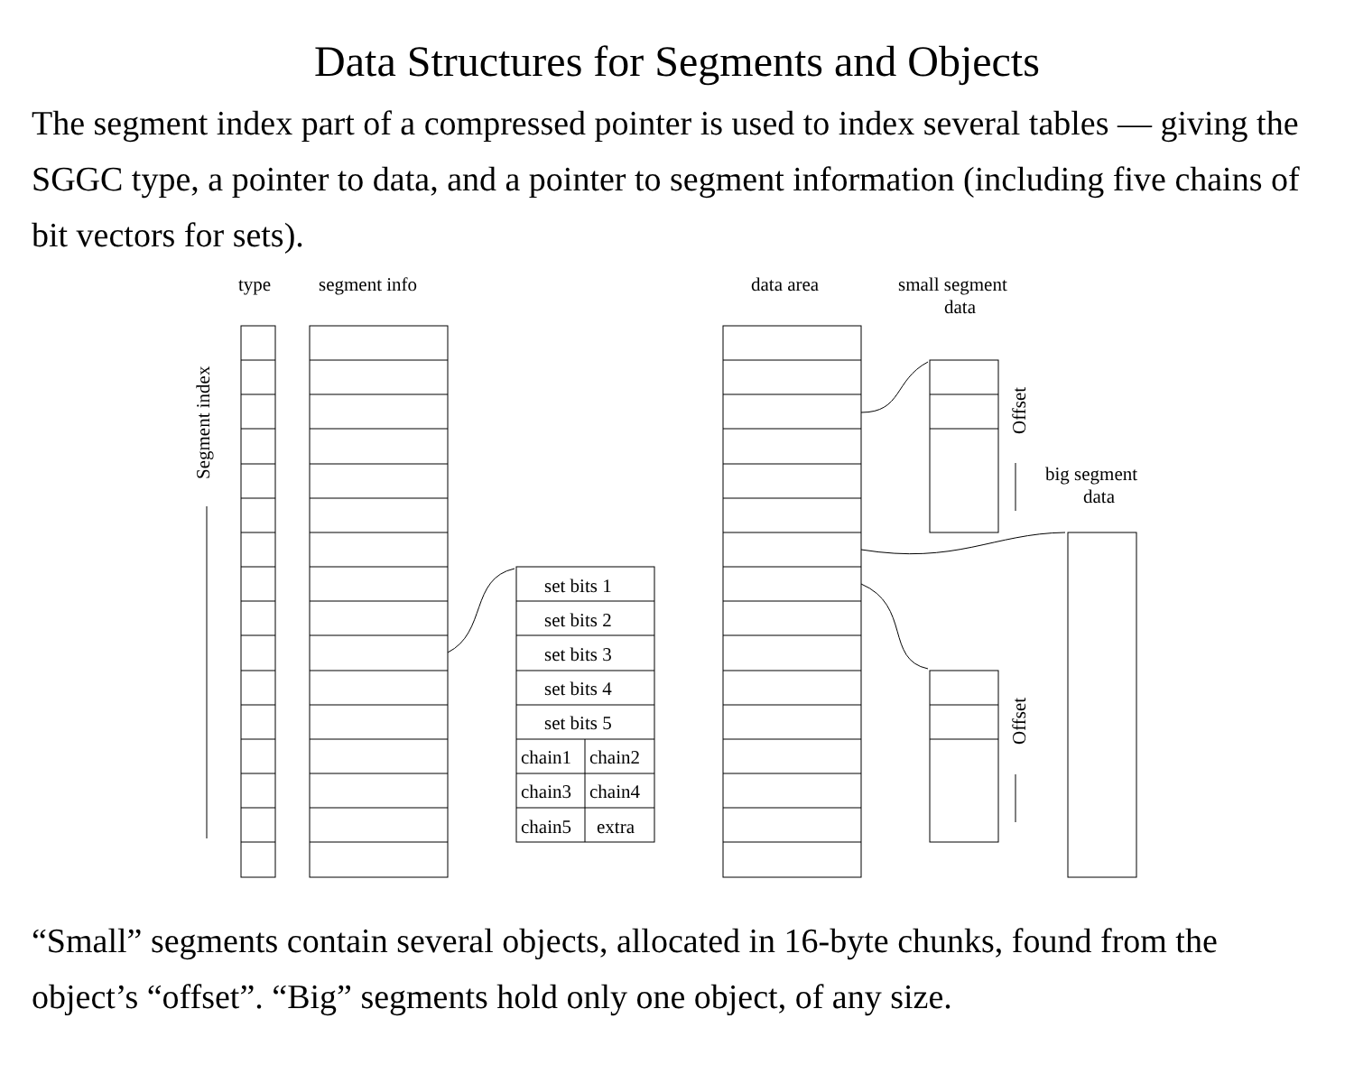Data Structures for Segments and Objects
The segment index part of a compressed pointer is used to index several tables — giving the SGGC type, a pointer to data, and a pointer to segment information (including five chains of bit vectors for sets).
type
segment info
data area
small segment
data
big segment
data
Segment index
Offset
Offset
set bits 1
set bits 2
set bits 3
set bits 4
set bits 5
chain1
chain2
chain3
chain4
chain5
extra
“Small” segments contain several objects, allocated in 16-byte chunks, found from the object’s “offset”. “Big” segments hold only one object, of any size.